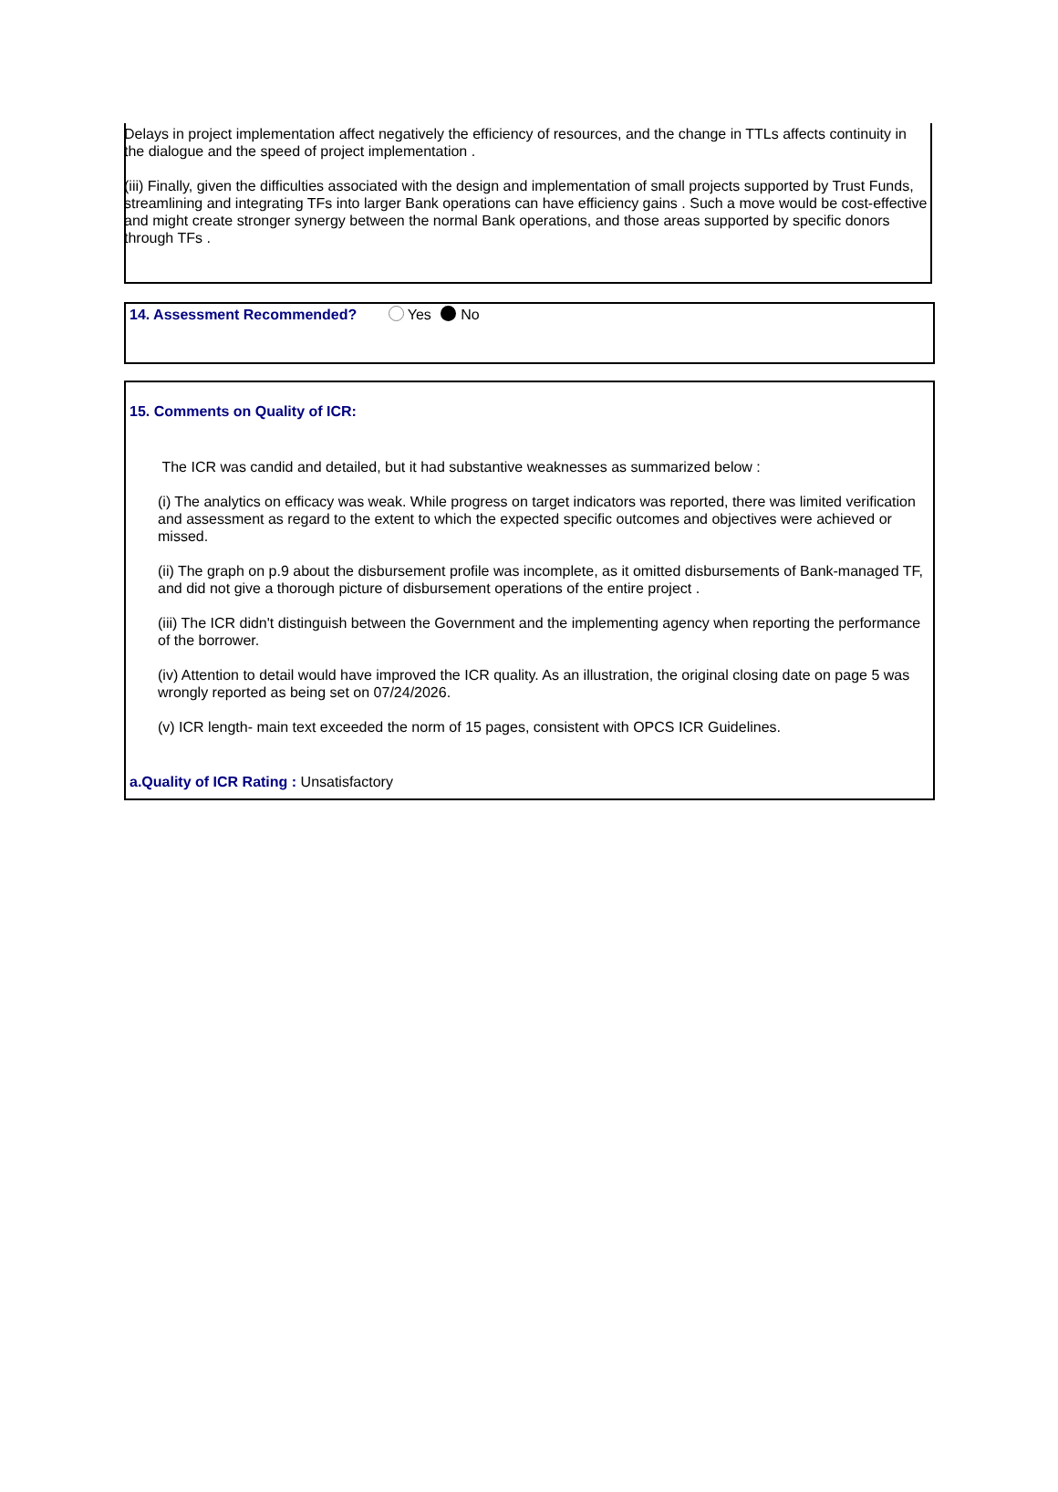Delays in project implementation affect negatively the efficiency of resources, and the change in TTLs affects continuity in the dialogue and the speed of project implementation .
(iii) Finally, given the difficulties associated with the design and implementation of small projects supported by Trust Funds, streamlining and integrating TFs into larger Bank operations can have efficiency gains . Such a move would be cost-effective and might create stronger synergy between the normal Bank operations, and those areas supported by specific donors through TFs .
14. Assessment Recommended? Yes No
15. Comments on Quality of ICR:
The ICR was candid and detailed, but it had substantive weaknesses as summarized below :
(i) The analytics on efficacy was weak. While progress on target indicators was reported, there was limited verification and assessment as regard to the extent to which the expected specific outcomes and objectives were achieved or missed.
(ii) The graph on p.9 about the disbursement profile was incomplete, as it omitted disbursements of Bank-managed TF, and did not give a thorough picture of disbursement operations of the entire project .
(iii) The ICR didn't distinguish between the Government and the implementing agency when reporting the performance of the borrower.
(iv) Attention to detail would have improved the ICR quality. As an illustration, the original closing date on page 5 was wrongly reported as being set on 07/24/2026.
(v) ICR length- main text exceeded the norm of 15 pages, consistent with OPCS ICR Guidelines.
a.Quality of ICR Rating : Unsatisfactory